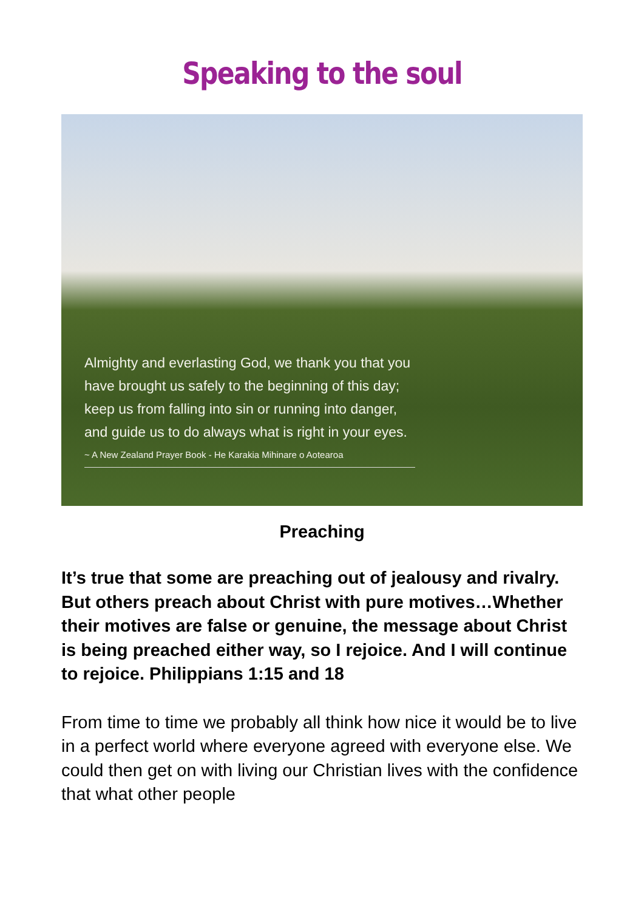Speaking to the soul
Almighty and everlasting God, we thank you that you have brought us safely to the beginning of this day; keep us from falling into sin or running into danger, and guide us to do always what is right in your eyes.
~ A New Zealand Prayer Book - He Karakia Mihinare o Aotearoa
Preaching
It’s true that some are preaching out of jealousy and rivalry. But others preach about Christ with pure motives…Whether their motives are false or genuine, the message about Christ is being preached either way, so I rejoice. And I will continue to rejoice. Philippians 1:15 and 18
From time to time we probably all think how nice it would be to live in a perfect world where everyone agreed with everyone else. We could then get on with living our Christian lives with the confidence that what other people